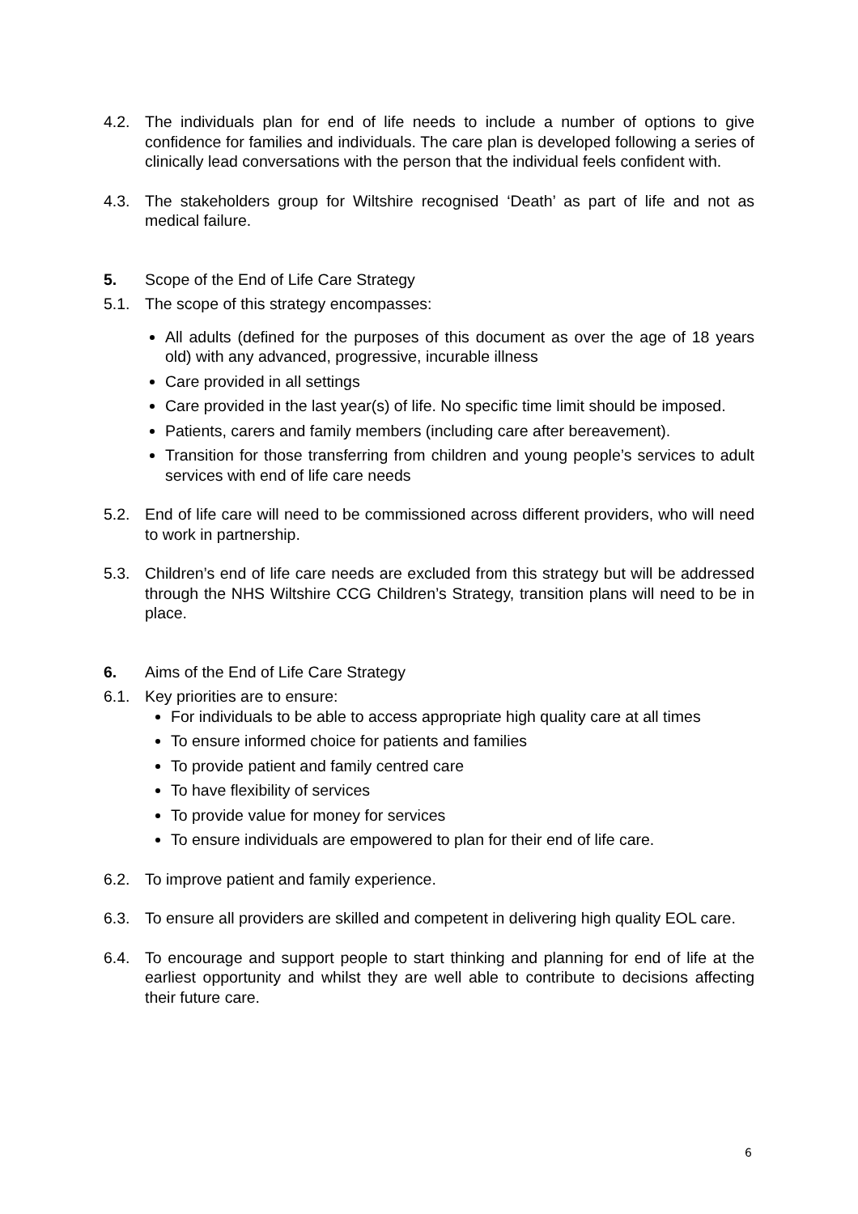4.2. The individuals plan for end of life needs to include a number of options to give confidence for families and individuals. The care plan is developed following a series of clinically lead conversations with the person that the individual feels confident with.
4.3. The stakeholders group for Wiltshire recognised ‘Death’ as part of life and not as medical failure.
5. Scope of the End of Life Care Strategy
5.1. The scope of this strategy encompasses:
All adults (defined for the purposes of this document as over the age of 18 years old) with any advanced, progressive, incurable illness
Care provided in all settings
Care provided in the last year(s) of life. No specific time limit should be imposed.
Patients, carers and family members (including care after bereavement).
Transition for those transferring from children and young people’s services to adult services with end of life care needs
5.2. End of life care will need to be commissioned across different providers, who will need to work in partnership.
5.3. Children’s end of life care needs are excluded from this strategy but will be addressed through the NHS Wiltshire CCG Children’s Strategy, transition plans will need to be in place.
6. Aims of the End of Life Care Strategy
6.1. Key priorities are to ensure:
For individuals to be able to access appropriate high quality care at all times
To ensure informed choice for patients and families
To provide patient and family centred care
To have flexibility of services
To provide value for money for services
To ensure individuals are empowered to plan for their end of life care.
6.2. To improve patient and family experience.
6.3. To ensure all providers are skilled and competent in delivering high quality EOL care.
6.4. To encourage and support people to start thinking and planning for end of life at the earliest opportunity and whilst they are well able to contribute to decisions affecting their future care.
6